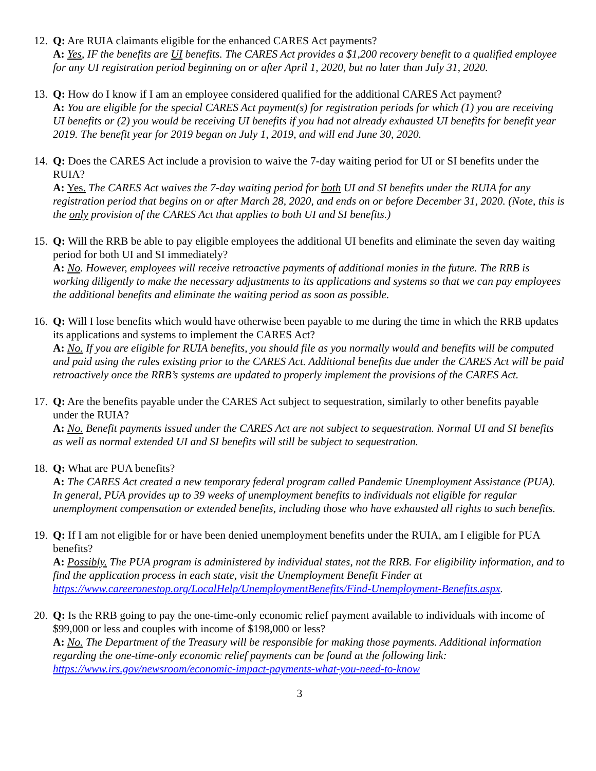12.
Q: Are RUIA claimants eligible for the enhanced CARES Act payments?
A: Yes, IF the benefits are UI benefits. The CARES Act provides a $1,200 recovery benefit to a qualified employee for any UI registration period beginning on or after April 1, 2020, but no later than July 31, 2020.
13.
Q: How do I know if I am an employee considered qualified for the additional CARES Act payment?
A: You are eligible for the special CARES Act payment(s) for registration periods for which (1) you are receiving UI benefits or (2) you would be receiving UI benefits if you had not already exhausted UI benefits for benefit year 2019. The benefit year for 2019 began on July 1, 2019, and will end June 30, 2020.
14.
Q: Does the CARES Act include a provision to waive the 7-day waiting period for UI or SI benefits under the RUIA?
A: Yes. The CARES Act waives the 7-day waiting period for both UI and SI benefits under the RUIA for any registration period that begins on or after March 28, 2020, and ends on or before December 31, 2020. (Note, this is the only provision of the CARES Act that applies to both UI and SI benefits.)
15.
Q: Will the RRB be able to pay eligible employees the additional UI benefits and eliminate the seven day waiting period for both UI and SI immediately?
A: No. However, employees will receive retroactive payments of additional monies in the future. The RRB is working diligently to make the necessary adjustments to its applications and systems so that we can pay employees the additional benefits and eliminate the waiting period as soon as possible.
16.
Q: Will I lose benefits which would have otherwise been payable to me during the time in which the RRB updates its applications and systems to implement the CARES Act?
A: No. If you are eligible for RUIA benefits, you should file as you normally would and benefits will be computed and paid using the rules existing prior to the CARES Act. Additional benefits due under the CARES Act will be paid retroactively once the RRB’s systems are updated to properly implement the provisions of the CARES Act.
17.
Q: Are the benefits payable under the CARES Act subject to sequestration, similarly to other benefits payable under the RUIA?
A: No. Benefit payments issued under the CARES Act are not subject to sequestration. Normal UI and SI benefits as well as normal extended UI and SI benefits will still be subject to sequestration.
18.
Q: What are PUA benefits?
A: The CARES Act created a new temporary federal program called Pandemic Unemployment Assistance (PUA). In general, PUA provides up to 39 weeks of unemployment benefits to individuals not eligible for regular unemployment compensation or extended benefits, including those who have exhausted all rights to such benefits.
19.
Q: If I am not eligible for or have been denied unemployment benefits under the RUIA, am I eligible for PUA benefits?
A: Possibly. The PUA program is administered by individual states, not the RRB. For eligibility information, and to find the application process in each state, visit the Unemployment Benefit Finder at https://www.careeronestop.org/LocalHelp/UnemploymentBenefits/Find-Unemployment-Benefits.aspx.
20.
Q: Is the RRB going to pay the one-time-only economic relief payment available to individuals with income of $99,000 or less and couples with income of $198,000 or less?
A: No. The Department of the Treasury will be responsible for making those payments. Additional information regarding the one-time-only economic relief payments can be found at the following link: https://www.irs.gov/newsroom/economic-impact-payments-what-you-need-to-know
3